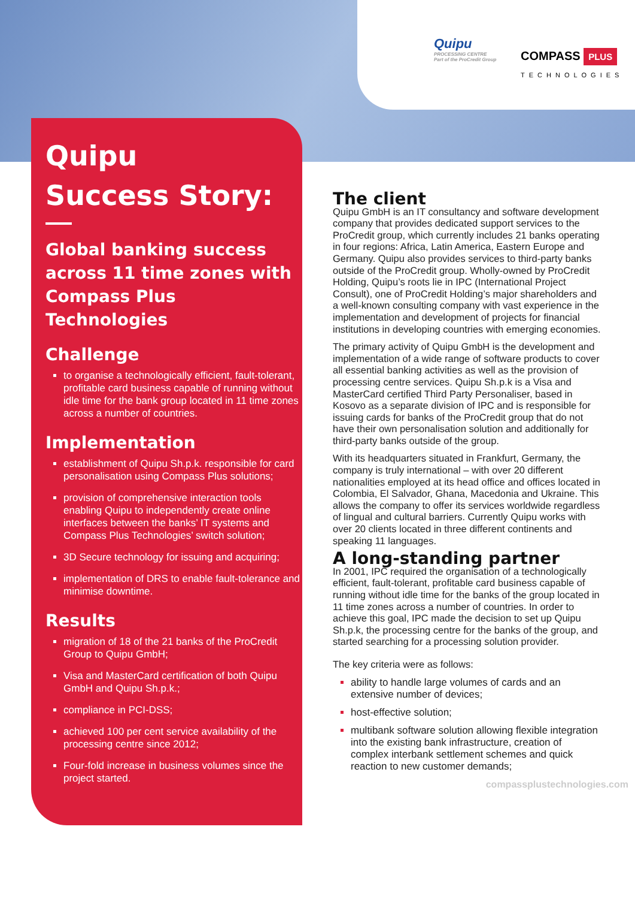Quipu
PROCESSING CENTRE
Part of the ProCredit Group
COMPASS PLUS
TECHNOLOGIES
Quipu
Success Story:
Global banking success across 11 time zones with Compass Plus Technologies
Challenge
to organise a technologically efficient, fault-tolerant, profitable card business capable of running without idle time for the bank group located in 11 time zones across a number of countries.
Implementation
establishment of Quipu Sh.p.k. responsible for card personalisation using Compass Plus solutions;
provision of comprehensive interaction tools enabling Quipu to independently create online interfaces between the banks’ IT systems and Compass Plus Technologies’ switch solution;
3D Secure technology for issuing and acquiring;
implementation of DRS to enable fault-tolerance and minimise downtime.
Results
migration of 18 of the 21 banks of the ProCredit Group to Quipu GmbH;
Visa and MasterCard certification of both Quipu GmbH and Quipu Sh.p.k.;
compliance in PCI-DSS;
achieved 100 per cent service availability of the processing centre since 2012;
Four-fold increase in business volumes since the project started.
The client
Quipu GmbH is an IT consultancy and software development company that provides dedicated support services to the ProCredit group, which currently includes 21 banks operating in four regions: Africa, Latin America, Eastern Europe and Germany. Quipu also provides services to third-party banks outside of the ProCredit group. Wholly-owned by ProCredit Holding, Quipu’s roots lie in IPC (International Project Consult), one of ProCredit Holding’s major shareholders and a well-known consulting company with vast experience in the implementation and development of projects for financial institutions in developing countries with emerging economies.
The primary activity of Quipu GmbH is the development and implementation of a wide range of software products to cover all essential banking activities as well as the provision of processing centre services. Quipu Sh.p.k is a Visa and MasterCard certified Third Party Personaliser, based in Kosovo as a separate division of IPC and is responsible for issuing cards for banks of the ProCredit group that do not have their own personalisation solution and additionally for third-party banks outside of the group.
With its headquarters situated in Frankfurt, Germany, the company is truly international – with over 20 different nationalities employed at its head office and offices located in Colombia, El Salvador, Ghana, Macedonia and Ukraine. This allows the company to offer its services worldwide regardless of lingual and cultural barriers. Currently Quipu works with over 20 clients located in three different continents and speaking 11 languages.
A long-standing partner
In 2001, IPC required the organisation of a technologically efficient, fault-tolerant, profitable card business capable of running without idle time for the banks of the group located in 11 time zones across a number of countries. In order to achieve this goal, IPC made the decision to set up Quipu Sh.p.k, the processing centre for the banks of the group, and started searching for a processing solution provider.
The key criteria were as follows:
ability to handle large volumes of cards and an extensive number of devices;
host-effective solution;
multibank software solution allowing flexible integration into the existing bank infrastructure, creation of complex interbank settlement schemes and quick reaction to new customer demands;
compassplustechnologies.com